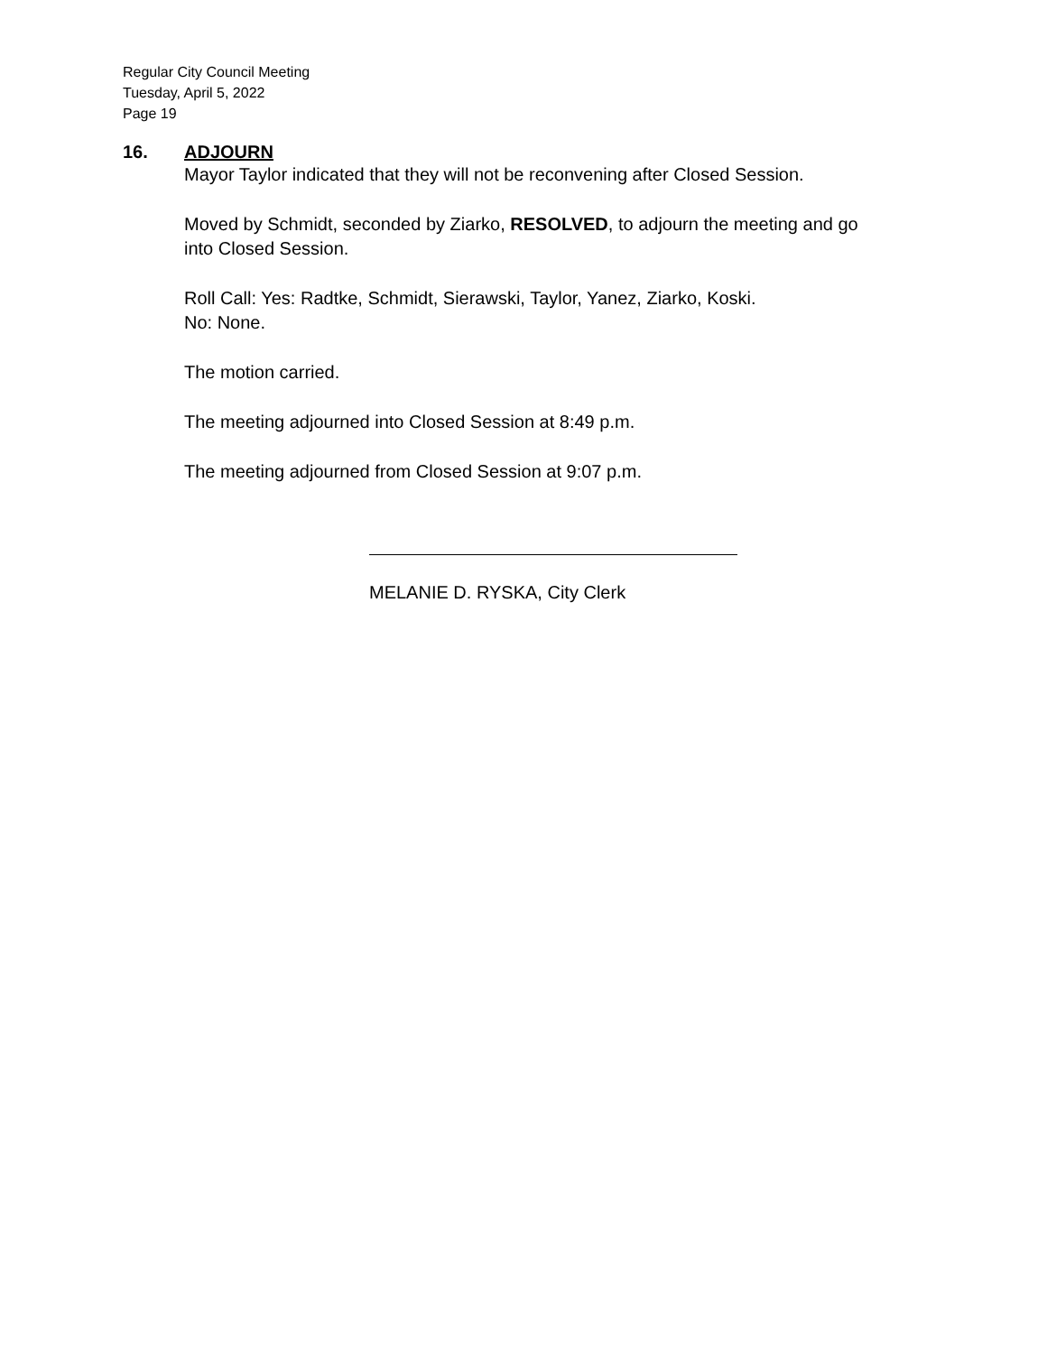Regular City Council Meeting
Tuesday, April 5, 2022
Page 19
16. ADJOURN
Mayor Taylor indicated that they will not be reconvening after Closed Session.
Moved by Schmidt, seconded by Ziarko, RESOLVED, to adjourn the meeting and go into Closed Session.
Roll Call: Yes: Radtke, Schmidt, Sierawski, Taylor, Yanez, Ziarko, Koski.
No: None.
The motion carried.
The meeting adjourned into Closed Session at 8:49 p.m.
The meeting adjourned from Closed Session at 9:07 p.m.
MELANIE D. RYSKA, City Clerk